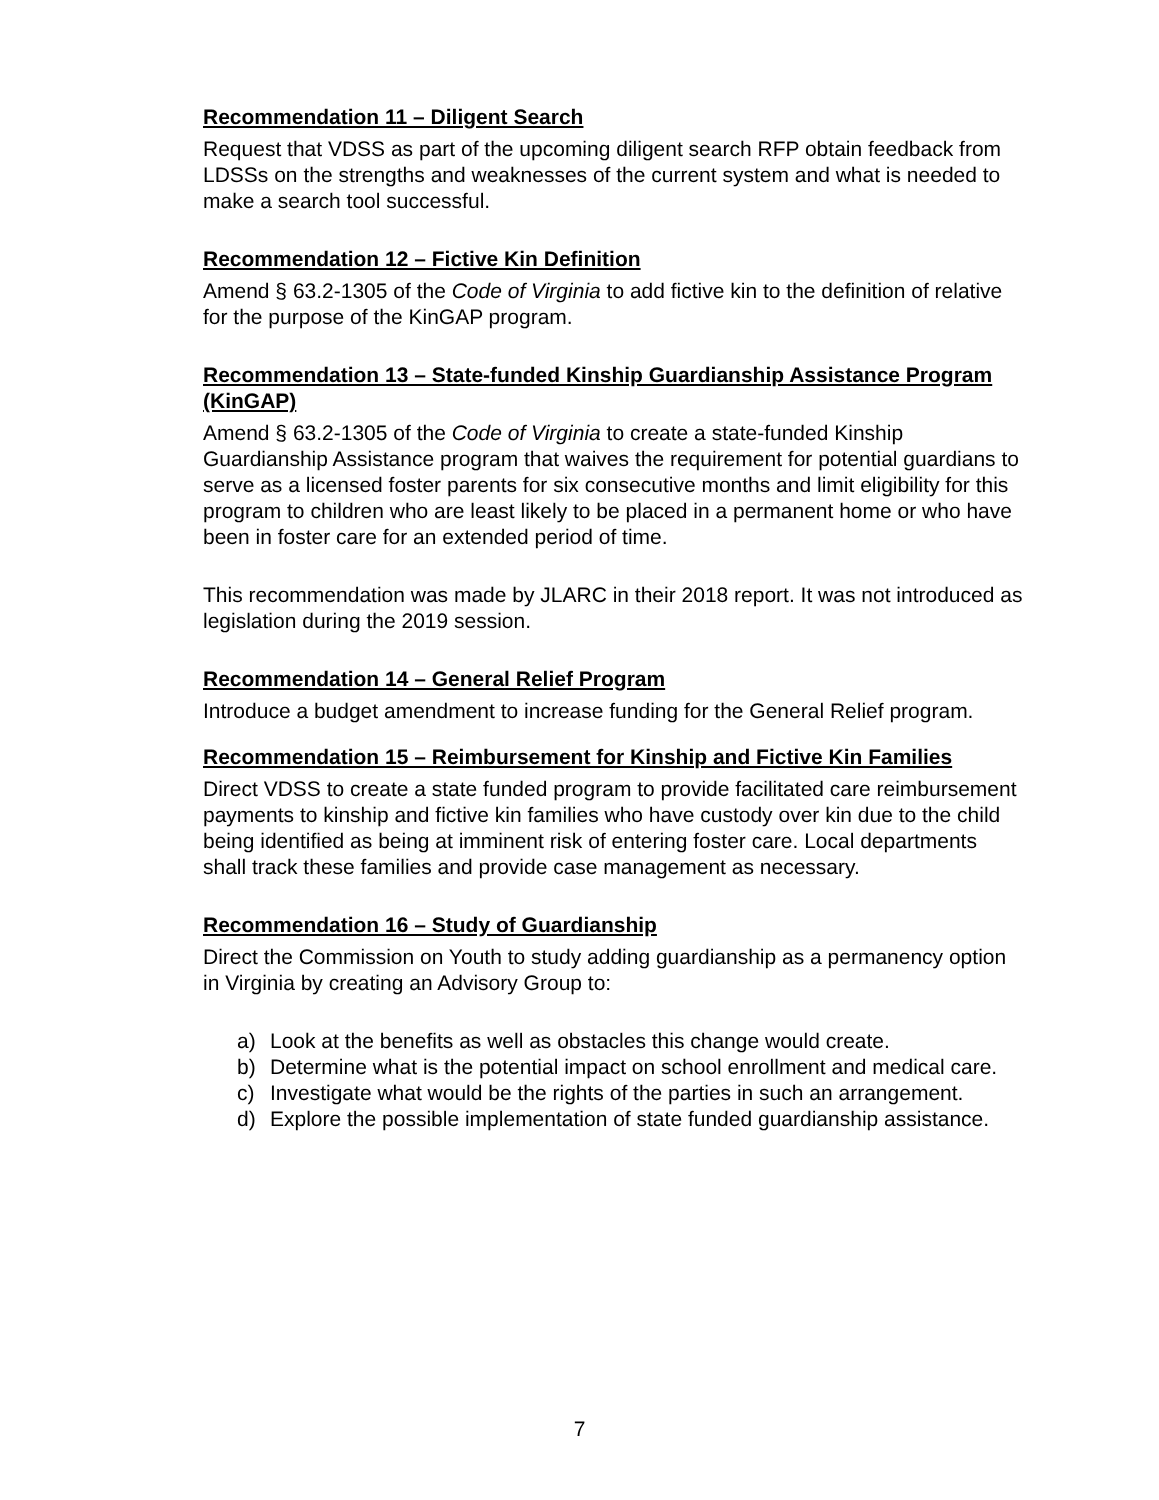Recommendation 11 – Diligent Search
Request that VDSS as part of the upcoming diligent search RFP obtain feedback from LDSSs on the strengths and weaknesses of the current system and what is needed to make a search tool successful.
Recommendation 12 – Fictive Kin Definition
Amend § 63.2-1305 of the Code of Virginia to add fictive kin to the definition of relative for the purpose of the KinGAP program.
Recommendation 13 – State-funded Kinship Guardianship Assistance Program (KinGAP)
Amend § 63.2-1305 of the Code of Virginia to create a state-funded Kinship Guardianship Assistance program that waives the requirement for potential guardians to serve as a licensed foster parents for six consecutive months and limit eligibility for this program to children who are least likely to be placed in a permanent home or who have been in foster care for an extended period of time.
This recommendation was made by JLARC in their 2018 report. It was not introduced as legislation during the 2019 session.
Recommendation 14 – General Relief Program
Introduce a budget amendment to increase funding for the General Relief program.
Recommendation 15 – Reimbursement for Kinship and Fictive Kin Families
Direct VDSS to create a state funded program to provide facilitated care reimbursement payments to kinship and fictive kin families who have custody over kin due to the child being identified as being at imminent risk of entering foster care. Local departments shall track these families and provide case management as necessary.
Recommendation 16 – Study of Guardianship
Direct the Commission on Youth to study adding guardianship as a permanency option in Virginia by creating an Advisory Group to:
a) Look at the benefits as well as obstacles this change would create.
b) Determine what is the potential impact on school enrollment and medical care.
c) Investigate what would be the rights of the parties in such an arrangement.
d) Explore the possible implementation of state funded guardianship assistance.
7